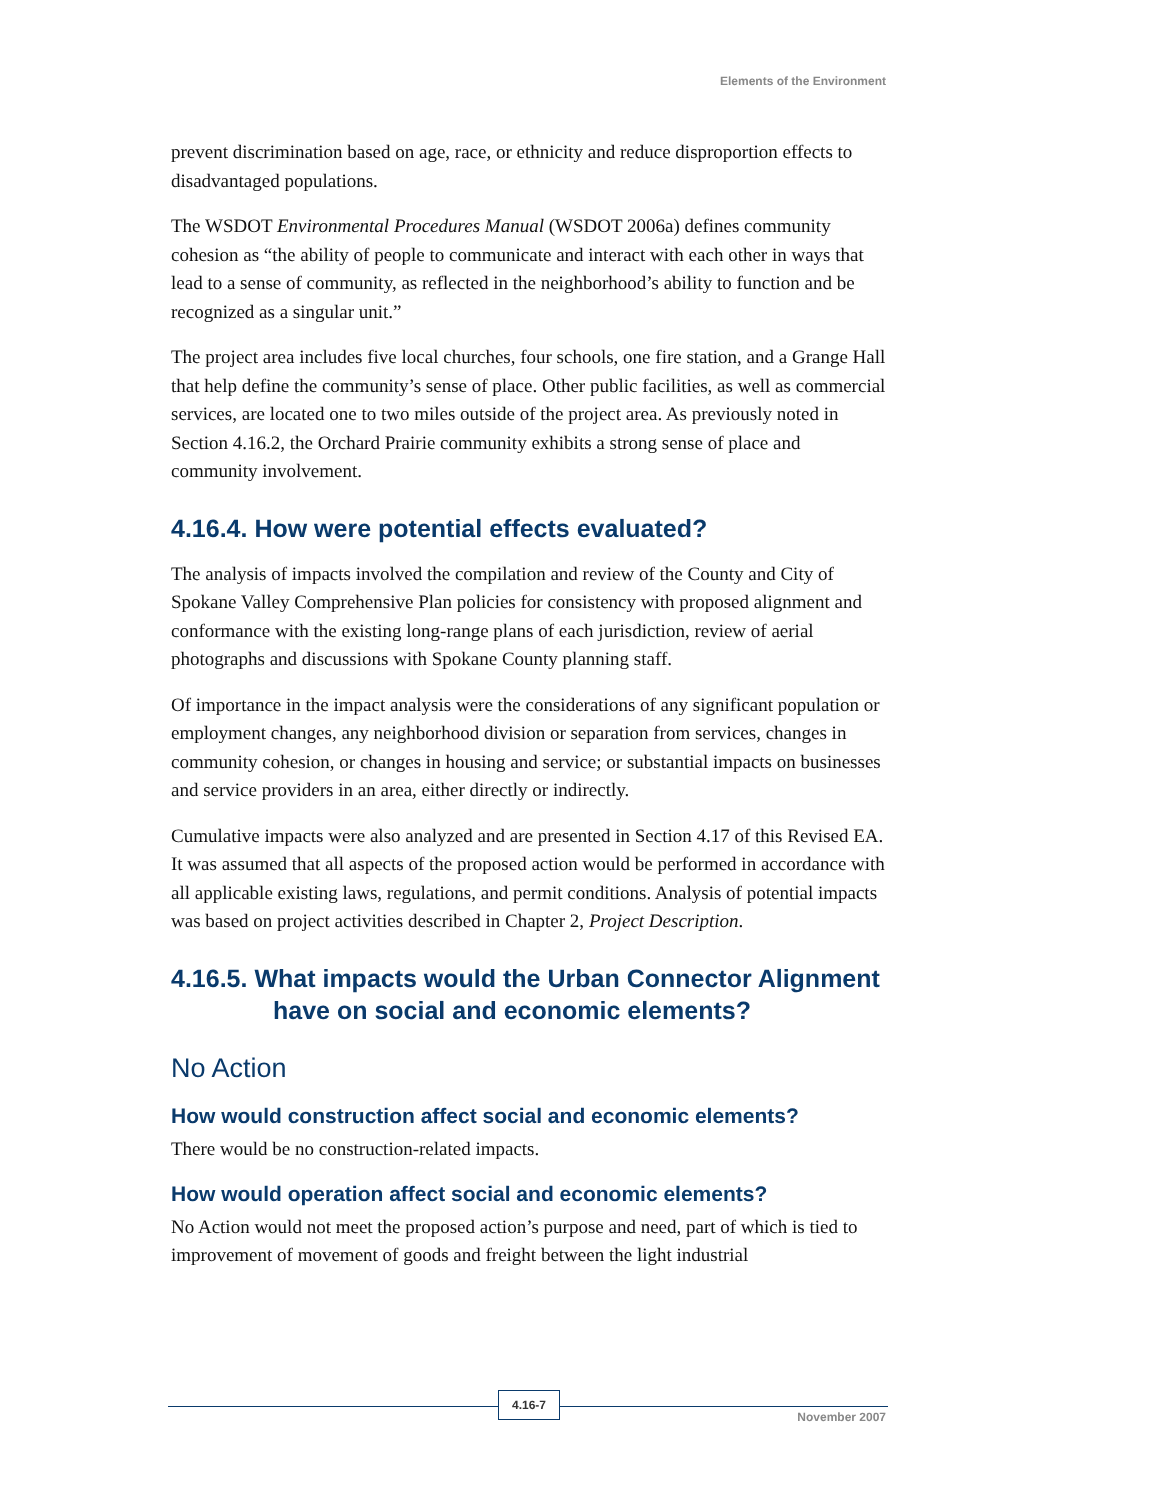Elements of the Environment
prevent discrimination based on age, race, or ethnicity and reduce disproportion effects to disadvantaged populations.
The WSDOT Environmental Procedures Manual (WSDOT 2006a) defines community cohesion as “the ability of people to communicate and interact with each other in ways that lead to a sense of community, as reflected in the neighborhood’s ability to function and be recognized as a singular unit.”
The project area includes five local churches, four schools, one fire station, and a Grange Hall that help define the community’s sense of place. Other public facilities, as well as commercial services, are located one to two miles outside of the project area. As previously noted in Section 4.16.2, the Orchard Prairie community exhibits a strong sense of place and community involvement.
4.16.4. How were potential effects evaluated?
The analysis of impacts involved the compilation and review of the County and City of Spokane Valley Comprehensive Plan policies for consistency with proposed alignment and conformance with the existing long-range plans of each jurisdiction, review of aerial photographs and discussions with Spokane County planning staff.
Of importance in the impact analysis were the considerations of any significant population or employment changes, any neighborhood division or separation from services, changes in community cohesion, or changes in housing and service; or substantial impacts on businesses and service providers in an area, either directly or indirectly.
Cumulative impacts were also analyzed and are presented in Section 4.17 of this Revised EA. It was assumed that all aspects of the proposed action would be performed in accordance with all applicable existing laws, regulations, and permit conditions. Analysis of potential impacts was based on project activities described in Chapter 2, Project Description.
4.16.5. What impacts would the Urban Connector Alignment
have on social and economic elements?
No Action
How would construction affect social and economic elements?
There would be no construction-related impacts.
How would operation affect social and economic elements?
No Action would not meet the proposed action’s purpose and need, part of which is tied to improvement of movement of goods and freight between the light industrial
4.16-7
November 2007